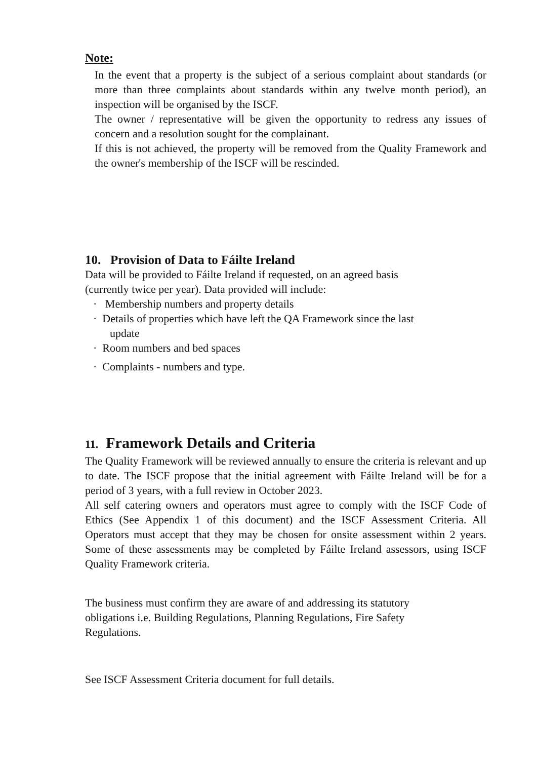Note:
In the event that a property is the subject of a serious complaint about standards (or more than three complaints about standards within any twelve month period), an inspection will be organised by the ISCF.
The owner / representative will be given the opportunity to redress any issues of concern and a resolution sought for the complainant.
If this is not achieved, the property will be removed from the Quality Framework and the owner's membership of the ISCF will be rescinded.
10. Provision of Data to Fáilte Ireland
Data will be provided to Fáilte Ireland if requested, on an agreed basis
(currently twice per year). Data provided will include:
· Membership numbers and property details
· Details of properties which have left the QA Framework since the last
update
· Room numbers and bed spaces
· Complaints - numbers and type.
11. Framework Details and Criteria
The Quality Framework will be reviewed annually to ensure the criteria is relevant and up to date. The ISCF propose that the initial agreement with Fáilte Ireland will be for a period of 3 years, with a full review in October 2023.
All self catering owners and operators must agree to comply with the ISCF Code of Ethics (See Appendix 1 of this document) and the ISCF Assessment Criteria. All Operators must accept that they may be chosen for onsite assessment within 2 years. Some of these assessments may be completed by Fáilte Ireland assessors, using ISCF Quality Framework criteria.
The business must confirm they are aware of and addressing its statutory
obligations i.e. Building Regulations, Planning Regulations, Fire Safety
Regulations.
See ISCF Assessment Criteria document for full details.